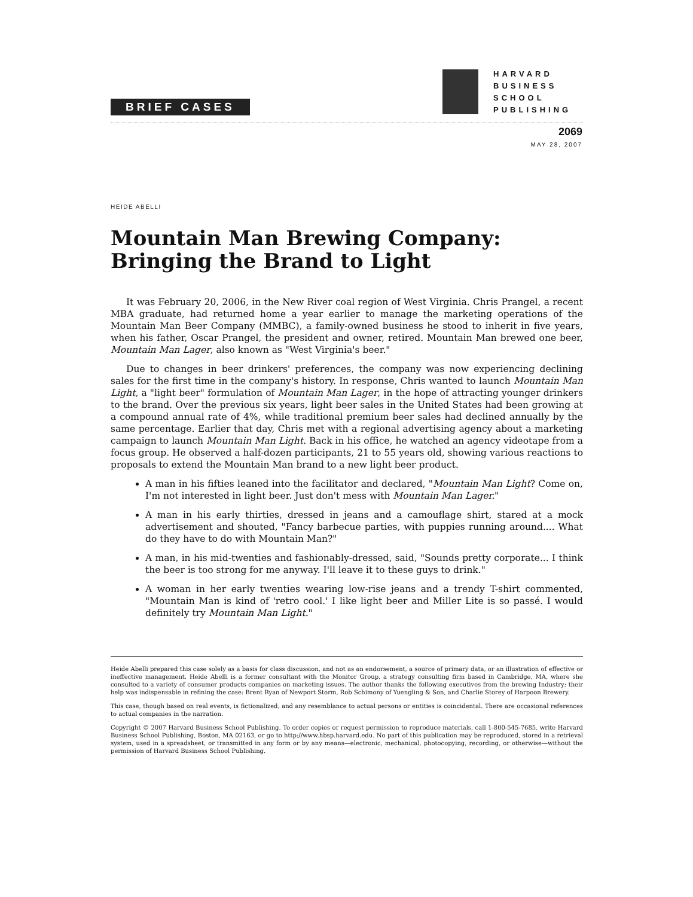BRIEF CASES
HARVARD
BUSINESS
SCHOOL
PUBLISHING
2069
MAY 28, 2007
HEIDE ABELLI
Mountain Man Brewing Company:
Bringing the Brand to Light
It was February 20, 2006, in the New River coal region of West Virginia. Chris Prangel, a recent MBA graduate, had returned home a year earlier to manage the marketing operations of the Mountain Man Beer Company (MMBC), a family-owned business he stood to inherit in five years, when his father, Oscar Prangel, the president and owner, retired. Mountain Man brewed one beer, Mountain Man Lager, also known as "West Virginia's beer."
Due to changes in beer drinkers' preferences, the company was now experiencing declining sales for the first time in the company's history. In response, Chris wanted to launch Mountain Man Light, a "light beer" formulation of Mountain Man Lager, in the hope of attracting younger drinkers to the brand. Over the previous six years, light beer sales in the United States had been growing at a compound annual rate of 4%, while traditional premium beer sales had declined annually by the same percentage. Earlier that day, Chris met with a regional advertising agency about a marketing campaign to launch Mountain Man Light. Back in his office, he watched an agency videotape from a focus group. He observed a half-dozen participants, 21 to 55 years old, showing various reactions to proposals to extend the Mountain Man brand to a new light beer product.
A man in his fifties leaned into the facilitator and declared, "Mountain Man Light? Come on, I'm not interested in light beer. Just don't mess with Mountain Man Lager."
A man in his early thirties, dressed in jeans and a camouflage shirt, stared at a mock advertisement and shouted, "Fancy barbecue parties, with puppies running around.... What do they have to do with Mountain Man?"
A man, in his mid-twenties and fashionably-dressed, said, "Sounds pretty corporate... I think the beer is too strong for me anyway. I'll leave it to these guys to drink."
A woman in her early twenties wearing low-rise jeans and a trendy T-shirt commented, "Mountain Man is kind of 'retro cool.' I like light beer and Miller Lite is so passé. I would definitely try Mountain Man Light."
Heide Abelli prepared this case solely as a basis for class discussion, and not as an endorsement, a source of primary data, or an illustration of effective or ineffective management. Heide Abelli is a former consultant with the Monitor Group, a strategy consulting firm based in Cambridge, MA, where she consulted to a variety of consumer products companies on marketing issues. The author thanks the following executives from the brewing Industry; their help was indispensable in refining the case: Brent Ryan of Newport Storm, Rob Schimony of Yuengling & Son, and Charlie Storey of Harpoon Brewery.
This case, though based on real events, is fictionalized, and any resemblance to actual persons or entities is coincidental. There are occasional references to actual companies in the narration.
Copyright © 2007 Harvard Business School Publishing. To order copies or request permission to reproduce materials, call 1-800-545-7685, write Harvard Business School Publishing, Boston, MA 02163, or go to http://www.hbsp.harvard.edu. No part of this publication may be reproduced, stored in a retrieval system, used in a spreadsheet, or transmitted in any form or by any means—electronic, mechanical, photocopying, recording, or otherwise—without the permission of Harvard Business School Publishing.